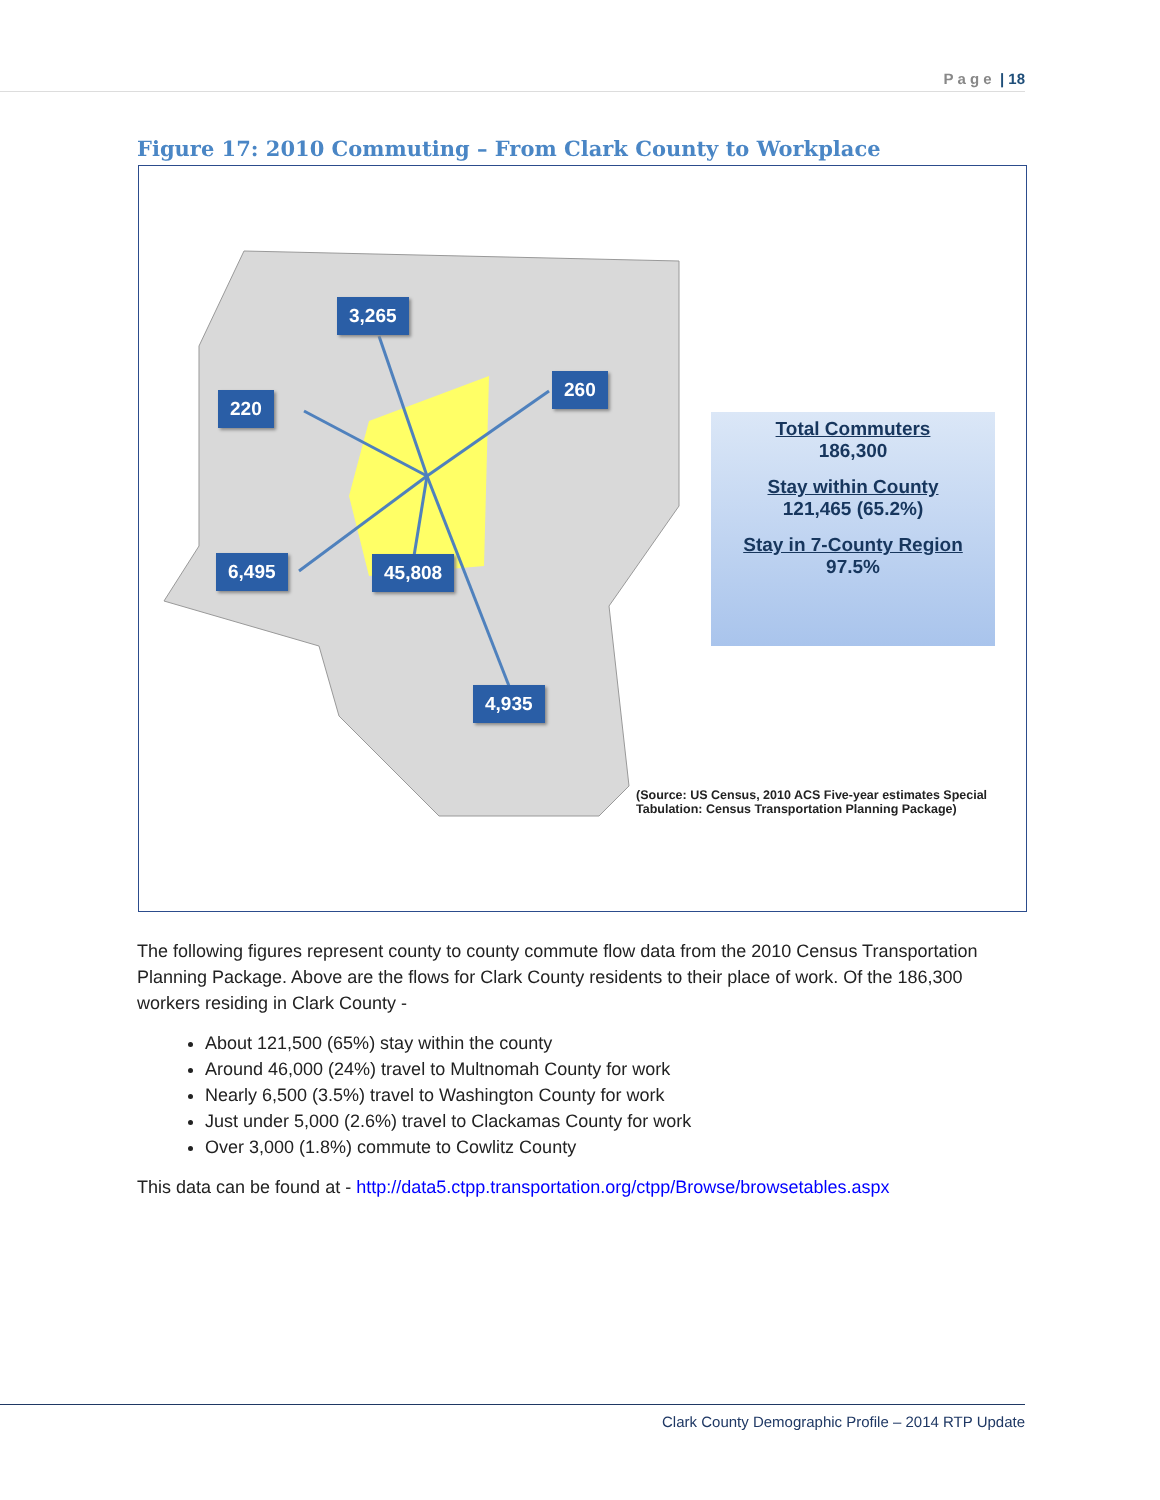P a g e | 18
Figure 17: 2010 Commuting – From Clark County to Workplace
3,265
220
260
6,495 45,808
4,935
Total Commuters
186,300
Stay within County
121,465 (65.2%)
Stay in 7-County Region
97.5%
(Source: US Census, 2010 ACS Five-year estimates Special Tabulation: Census Transportation Planning Package)
The following figures represent county to county commute flow data from the 2010 Census Transportation Planning Package. Above are the flows for Clark County residents to their place of work. Of the 186,300 workers residing in Clark County -
About 121,500 (65%) stay within the county
Around 46,000 (24%) travel to Multnomah County for work
Nearly 6,500 (3.5%) travel to Washington County for work
Just under 5,000 (2.6%) travel to Clackamas County for work
Over 3,000 (1.8%) commute to Cowlitz County
This data can be found at - http://data5.ctpp.transportation.org/ctpp/Browse/browsetables.aspx
Clark County Demographic Profile – 2014 RTP Update